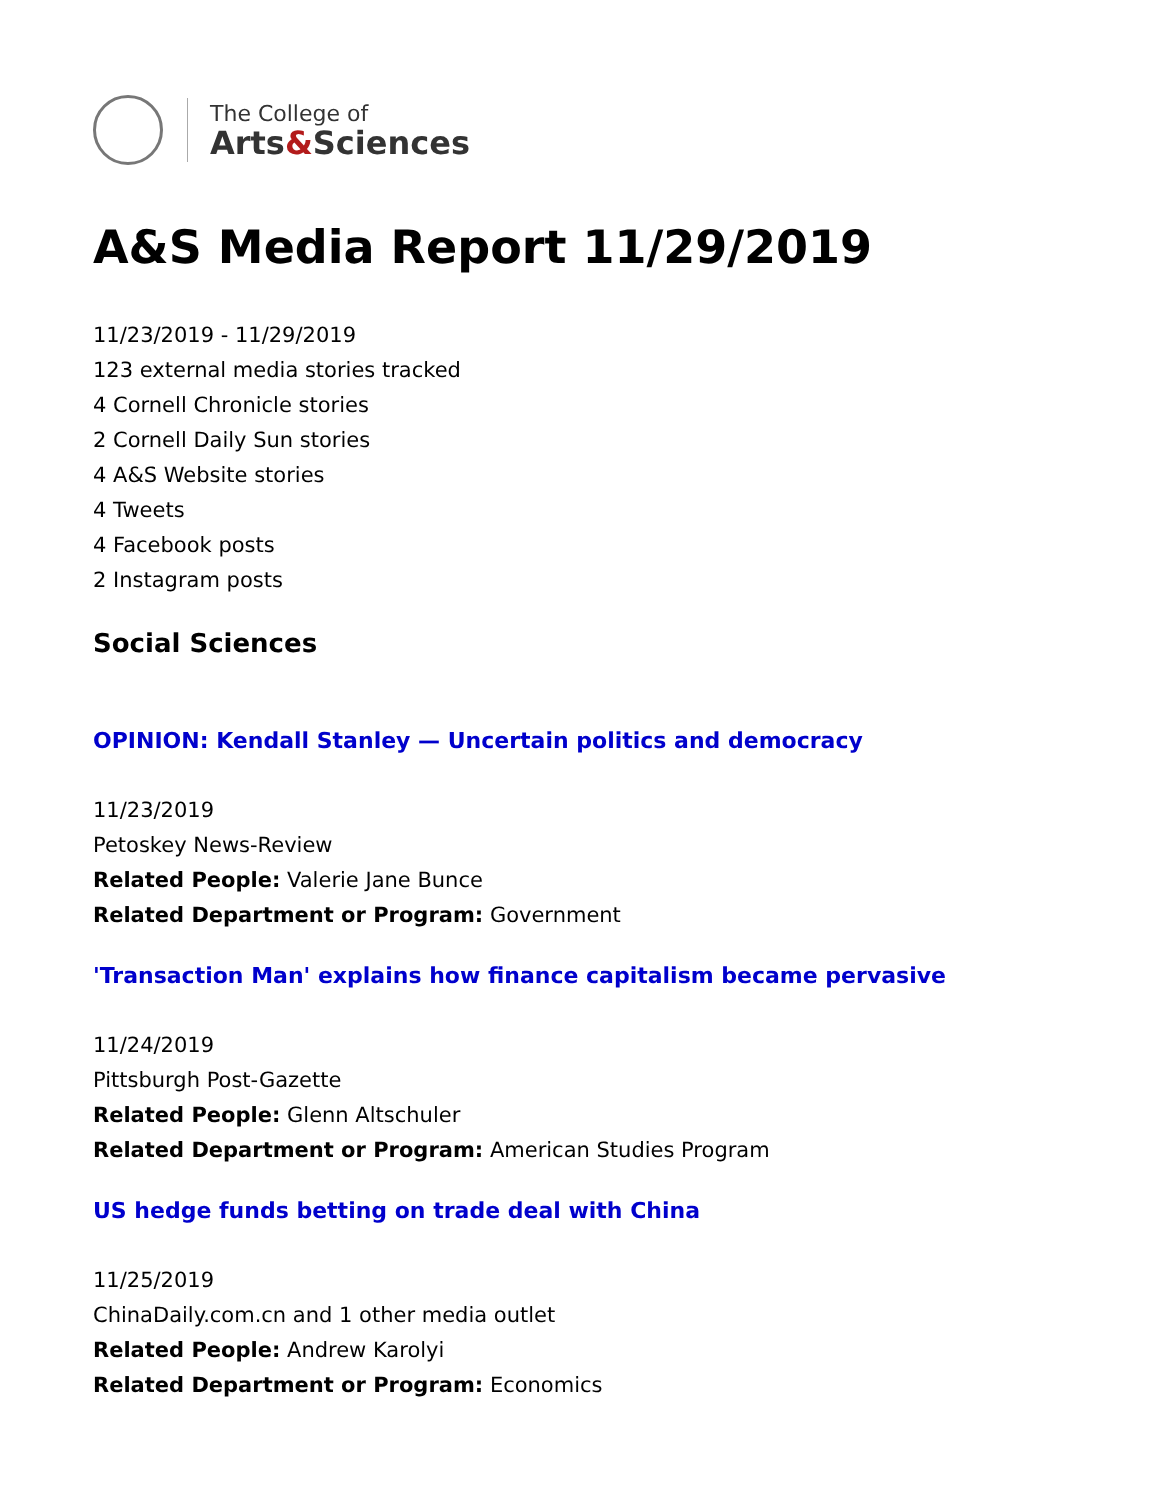The College of
Arts&Sciences
A&S Media Report 11/29/2019
11/23/2019 - 11/29/2019
123 external media stories tracked
4 Cornell Chronicle stories
2 Cornell Daily Sun stories
4 A&S Website stories
4 Tweets
4 Facebook posts
2 Instagram posts
Social Sciences
OPINION: Kendall Stanley — Uncertain politics and democracy
11/23/2019
Petoskey News-Review
Related People: Valerie Jane Bunce
Related Department or Program: Government
'Transaction Man' explains how finance capitalism became pervasive
11/24/2019
Pittsburgh Post-Gazette
Related People: Glenn Altschuler
Related Department or Program: American Studies Program
US hedge funds betting on trade deal with China
11/25/2019
ChinaDaily.com.cn and 1 other media outlet
Related People: Andrew Karolyi
Related Department or Program: Economics